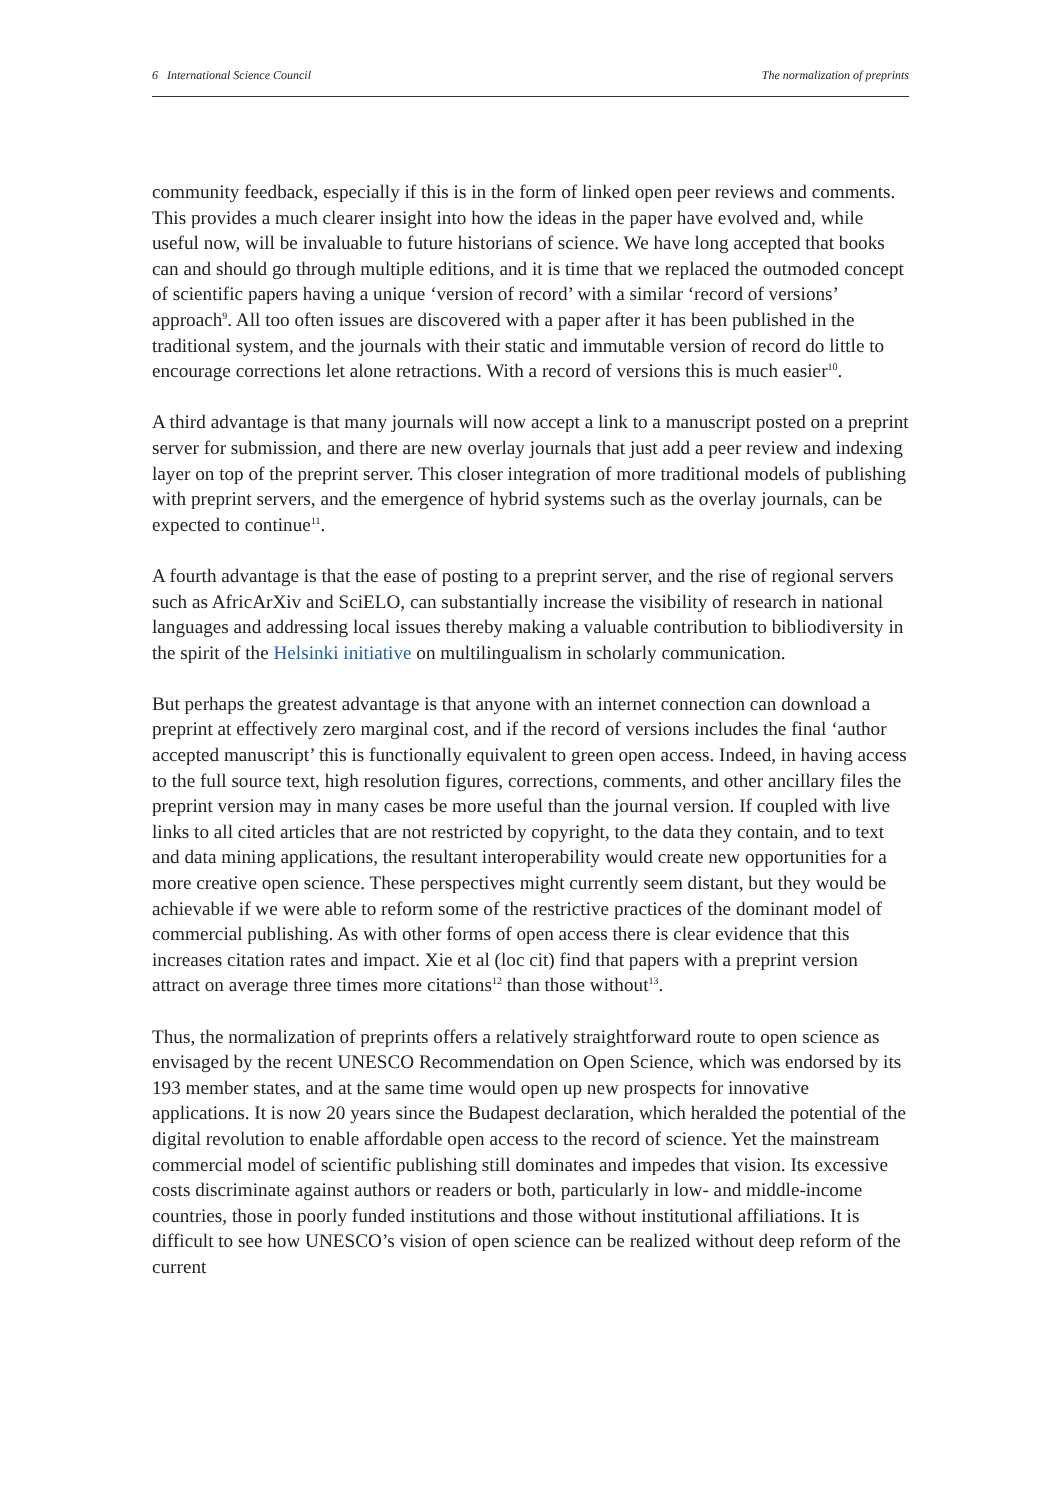6 International Science Council The normalization of preprints
community feedback, especially if this is in the form of linked open peer reviews and comments. This provides a much clearer insight into how the ideas in the paper have evolved and, while useful now, will be invaluable to future historians of science. We have long accepted that books can and should go through multiple editions, and it is time that we replaced the outmoded concept of scientific papers having a unique ‘version of record’ with a similar ‘record of versions’ approach<sup>9</sup>. All too often issues are discovered with a paper after it has been published in the traditional system, and the journals with their static and immutable version of record do little to encourage corrections let alone retractions. With a record of versions this is much easier<sup>10</sup>.
A third advantage is that many journals will now accept a link to a manuscript posted on a preprint server for submission, and there are new overlay journals that just add a peer review and indexing layer on top of the preprint server. This closer integration of more traditional models of publishing with preprint servers, and the emergence of hybrid systems such as the overlay journals, can be expected to continue<sup>11</sup>.
A fourth advantage is that the ease of posting to a preprint server, and the rise of regional servers such as AfricArXiv and SciELO, can substantially increase the visibility of research in national languages and addressing local issues thereby making a valuable contribution to bibliodiversity in the spirit of the Helsinki initiative on multilingualism in scholarly communication.
But perhaps the greatest advantage is that anyone with an internet connection can download a preprint at effectively zero marginal cost, and if the record of versions includes the final ‘author accepted manuscript’ this is functionally equivalent to green open access. Indeed, in having access to the full source text, high resolution figures, corrections, comments, and other ancillary files the preprint version may in many cases be more useful than the journal version. If coupled with live links to all cited articles that are not restricted by copyright, to the data they contain, and to text and data mining applications, the resultant interoperability would create new opportunities for a more creative open science. These perspectives might currently seem distant, but they would be achievable if we were able to reform some of the restrictive practices of the dominant model of commercial publishing. As with other forms of open access there is clear evidence that this increases citation rates and impact. Xie et al (loc cit) find that papers with a preprint version attract on average three times more citations<sup>12</sup> than those without<sup>13</sup>.
Thus, the normalization of preprints offers a relatively straightforward route to open science as envisaged by the recent UNESCO Recommendation on Open Science, which was endorsed by its 193 member states, and at the same time would open up new prospects for innovative applications. It is now 20 years since the Budapest declaration, which heralded the potential of the digital revolution to enable affordable open access to the record of science. Yet the mainstream commercial model of scientific publishing still dominates and impedes that vision. Its excessive costs discriminate against authors or readers or both, particularly in low- and middle-income countries, those in poorly funded institutions and those without institutional affiliations. It is difficult to see how UNESCO’s vision of open science can be realized without deep reform of the current